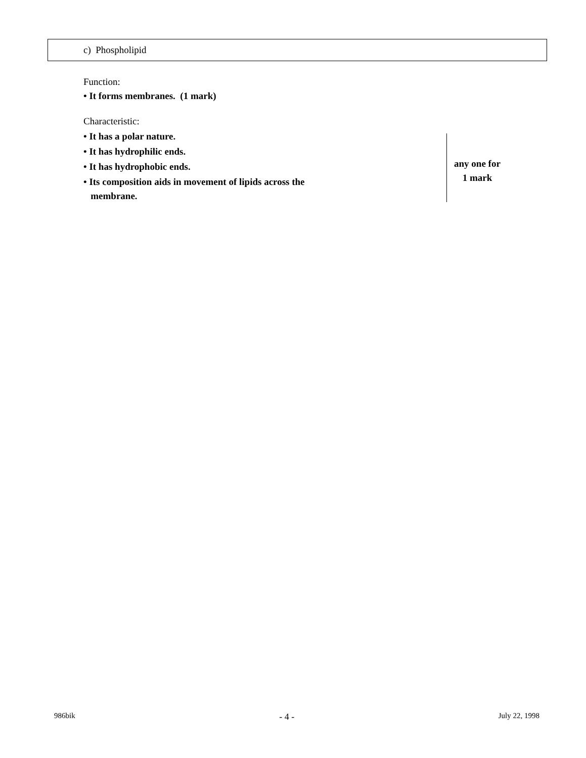c) Phospholipid
Function:
• It forms membranes. (1 mark)
Characteristic:
• It has a polar nature.
• It has hydrophilic ends.
• It has hydrophobic ends.
• Its composition aids in movement of lipids across the
membrane.
any one for
1 mark
986bik - 4 - July 22, 1998